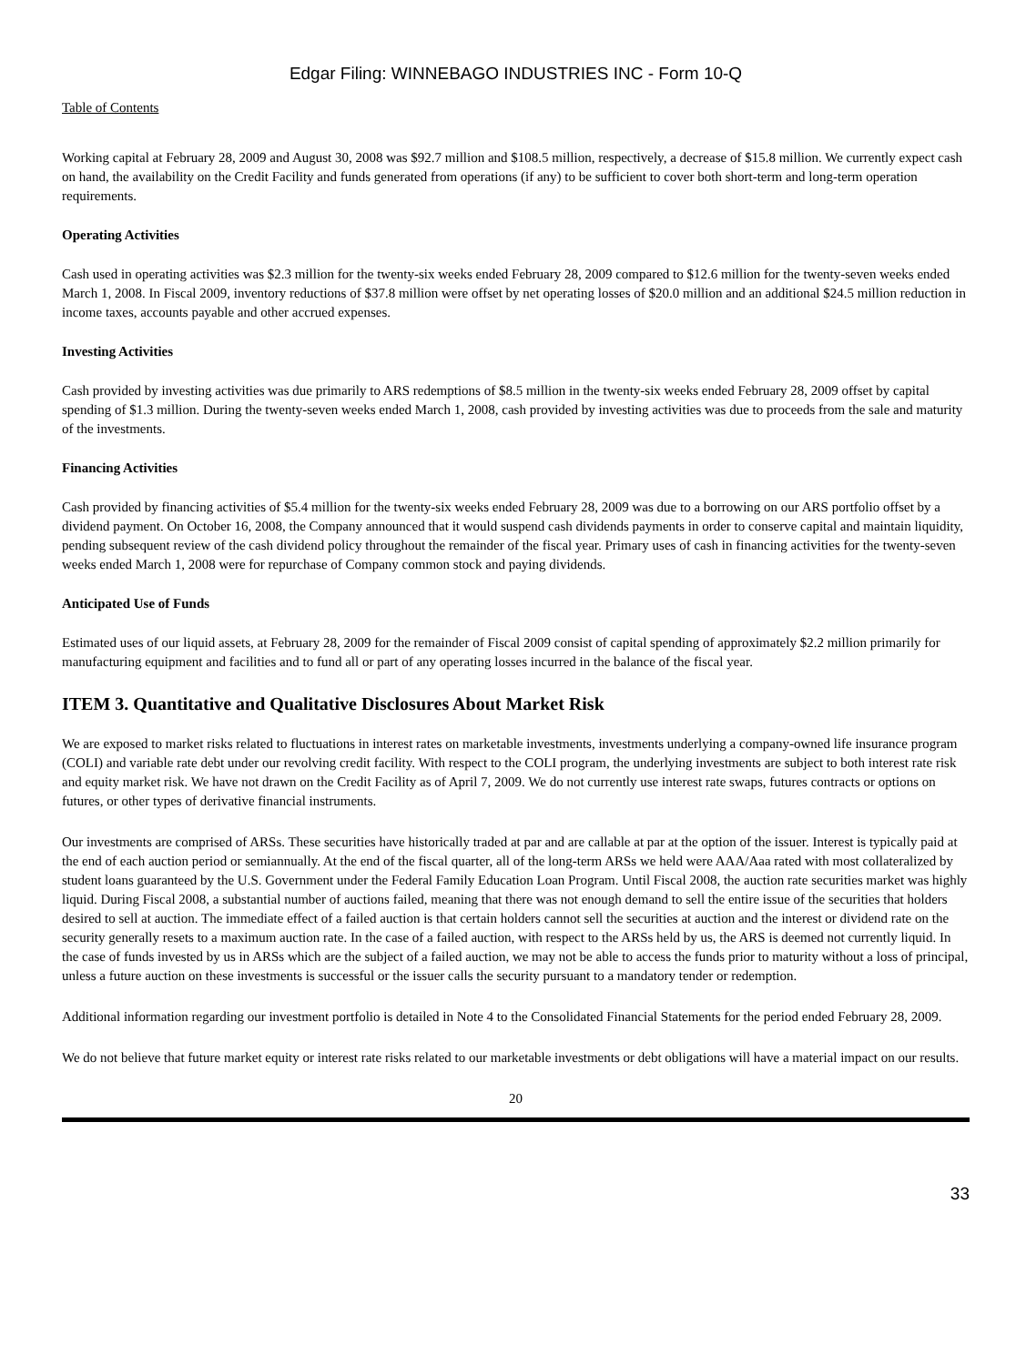Edgar Filing: WINNEBAGO INDUSTRIES INC - Form 10-Q
Table of Contents
Working capital at February 28, 2009 and August 30, 2008 was $92.7 million and $108.5 million, respectively, a decrease of $15.8 million. We currently expect cash on hand, the availability on the Credit Facility and funds generated from operations (if any) to be sufficient to cover both short-term and long-term operation requirements.
Operating Activities
Cash used in operating activities was $2.3 million for the twenty-six weeks ended February 28, 2009 compared to $12.6 million for the twenty-seven weeks ended March 1, 2008. In Fiscal 2009, inventory reductions of $37.8 million were offset by net operating losses of $20.0 million and an additional $24.5 million reduction in income taxes, accounts payable and other accrued expenses.
Investing Activities
Cash provided by investing activities was due primarily to ARS redemptions of $8.5 million in the twenty-six weeks ended February 28, 2009 offset by capital spending of $1.3 million. During the twenty-seven weeks ended March 1, 2008, cash provided by investing activities was due to proceeds from the sale and maturity of the investments.
Financing Activities
Cash provided by financing activities of $5.4 million for the twenty-six weeks ended February 28, 2009 was due to a borrowing on our ARS portfolio offset by a dividend payment. On October 16, 2008, the Company announced that it would suspend cash dividends payments in order to conserve capital and maintain liquidity, pending subsequent review of the cash dividend policy throughout the remainder of the fiscal year. Primary uses of cash in financing activities for the twenty-seven weeks ended March 1, 2008 were for repurchase of Company common stock and paying dividends.
Anticipated Use of Funds
Estimated uses of our liquid assets, at February 28, 2009 for the remainder of Fiscal 2009 consist of capital spending of approximately $2.2 million primarily for manufacturing equipment and facilities and to fund all or part of any operating losses incurred in the balance of the fiscal year.
ITEM 3. Quantitative and Qualitative Disclosures About Market Risk
We are exposed to market risks related to fluctuations in interest rates on marketable investments, investments underlying a company-owned life insurance program (COLI) and variable rate debt under our revolving credit facility. With respect to the COLI program, the underlying investments are subject to both interest rate risk and equity market risk. We have not drawn on the Credit Facility as of April 7, 2009. We do not currently use interest rate swaps, futures contracts or options on futures, or other types of derivative financial instruments.
Our investments are comprised of ARSs. These securities have historically traded at par and are callable at par at the option of the issuer. Interest is typically paid at the end of each auction period or semiannually. At the end of the fiscal quarter, all of the long-term ARSs we held were AAA/Aaa rated with most collateralized by student loans guaranteed by the U.S. Government under the Federal Family Education Loan Program. Until Fiscal 2008, the auction rate securities market was highly liquid. During Fiscal 2008, a substantial number of auctions failed, meaning that there was not enough demand to sell the entire issue of the securities that holders desired to sell at auction. The immediate effect of a failed auction is that certain holders cannot sell the securities at auction and the interest or dividend rate on the security generally resets to a maximum auction rate. In the case of a failed auction, with respect to the ARSs held by us, the ARS is deemed not currently liquid. In the case of funds invested by us in ARSs which are the subject of a failed auction, we may not be able to access the funds prior to maturity without a loss of principal, unless a future auction on these investments is successful or the issuer calls the security pursuant to a mandatory tender or redemption.
Additional information regarding our investment portfolio is detailed in Note 4 to the Consolidated Financial Statements for the period ended February 28, 2009.
We do not believe that future market equity or interest rate risks related to our marketable investments or debt obligations will have a material impact on our results.
20
33